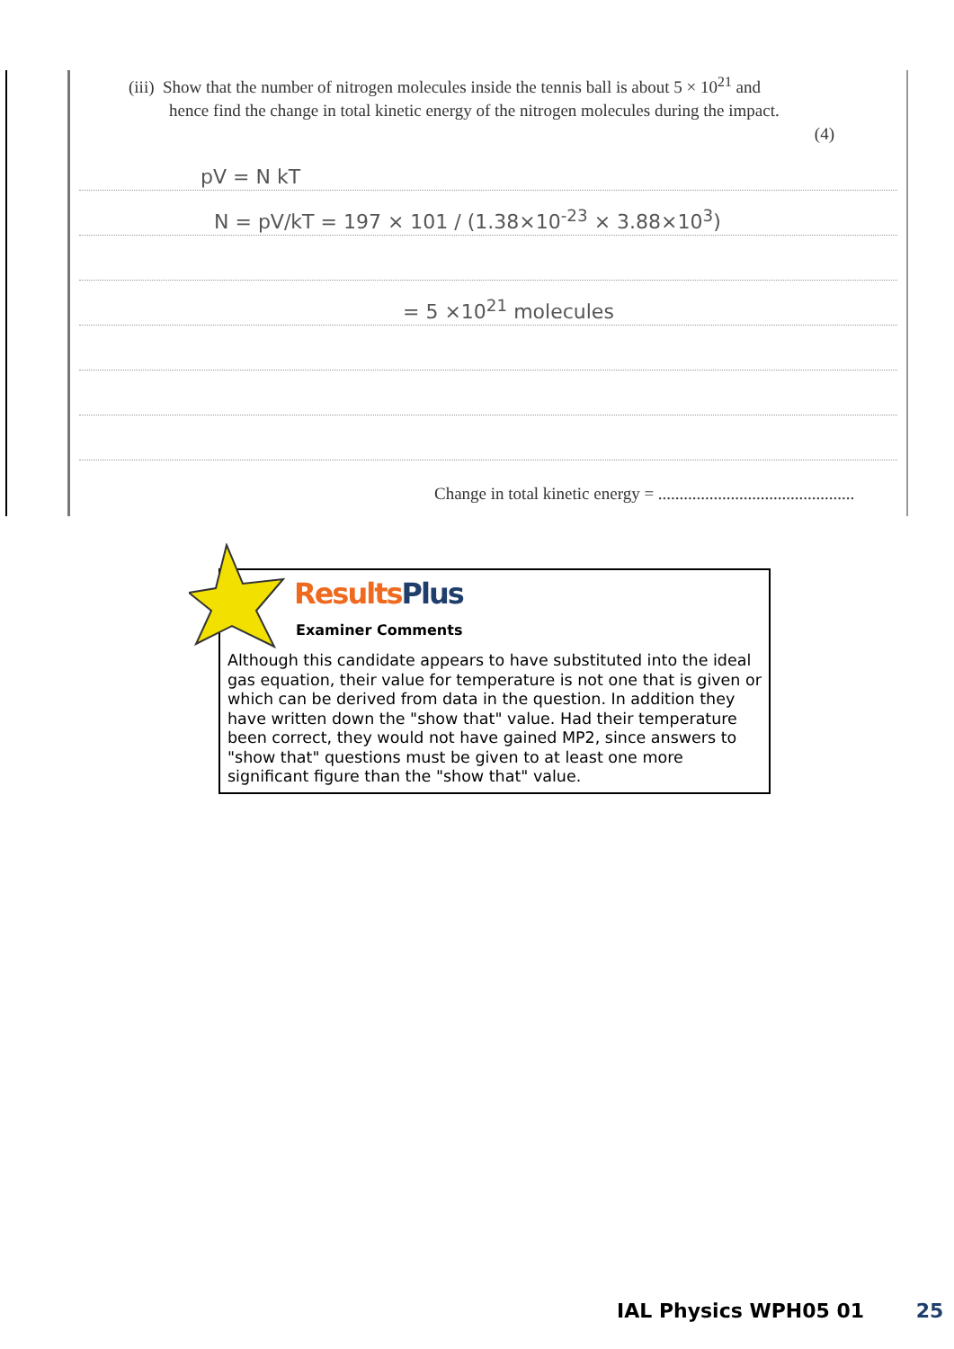(iii) Show that the number of nitrogen molecules inside the tennis ball is about 5 × 10<sup>21</sup> and
hence find the change in total kinetic energy of the nitrogen molecules during the impact.
(4)
pV = N kT
N = pV/kT = 197 × 101 / (1.38×10<sup>-23</sup> × 3.88×10<sup>3</sup>)
= 5 ×10<sup>21</sup> molecules
Change in total kinetic energy = ..............................................
Results Plus
Examiner Comments
Although this candidate appears to have substituted into the ideal gas equation, their value for temperature is not one that is given or which can be derived from data in the question. In addition they have written down the "show that" value. Had their temperature been correct, they would not have gained MP2, since answers to "show that" questions must be given to at least one more significant figure than the "show that" value.
IAL Physics WPH05 01 25